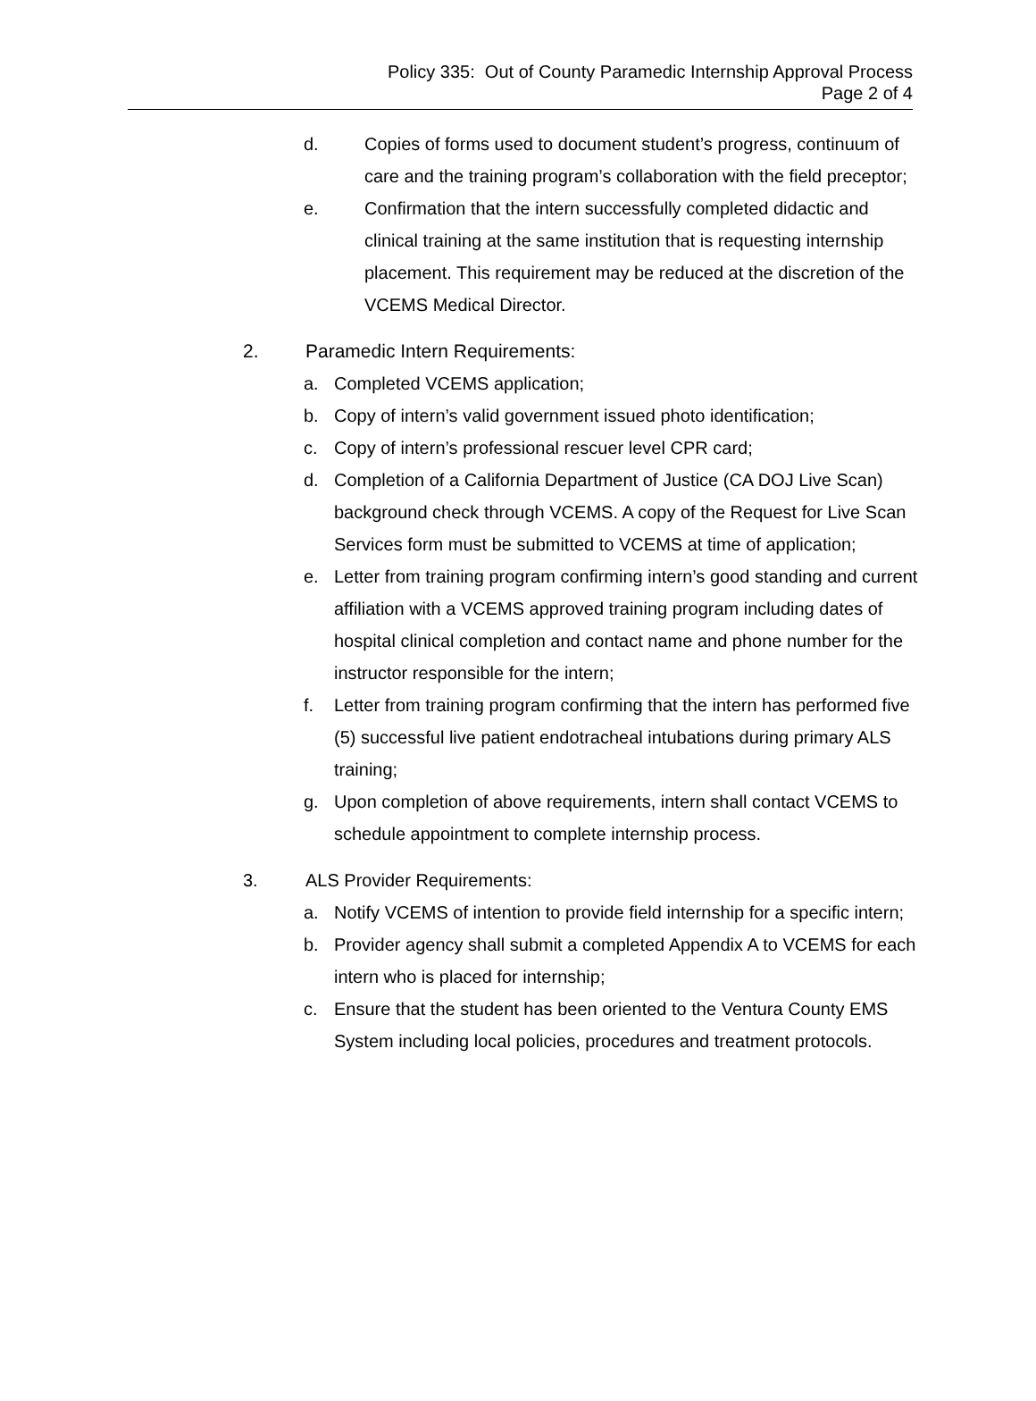Policy 335: Out of County Paramedic Internship Approval Process
Page 2 of 4
d. Copies of forms used to document student’s progress, continuum of care and the training program’s collaboration with the field preceptor;
e. Confirmation that the intern successfully completed didactic and clinical training at the same institution that is requesting internship placement. This requirement may be reduced at the discretion of the VCEMS Medical Director.
2. Paramedic Intern Requirements:
a. Completed VCEMS application;
b. Copy of intern’s valid government issued photo identification;
c. Copy of intern’s professional rescuer level CPR card;
d. Completion of a California Department of Justice (CA DOJ Live Scan) background check through VCEMS. A copy of the Request for Live Scan Services form must be submitted to VCEMS at time of application;
e. Letter from training program confirming intern’s good standing and current affiliation with a VCEMS approved training program including dates of hospital clinical completion and contact name and phone number for the instructor responsible for the intern;
f. Letter from training program confirming that the intern has performed five (5) successful live patient endotracheal intubations during primary ALS training;
g. Upon completion of above requirements, intern shall contact VCEMS to schedule appointment to complete internship process.
3. ALS Provider Requirements:
a. Notify VCEMS of intention to provide field internship for a specific intern;
b. Provider agency shall submit a completed Appendix A to VCEMS for each intern who is placed for internship;
c. Ensure that the student has been oriented to the Ventura County EMS System including local policies, procedures and treatment protocols.